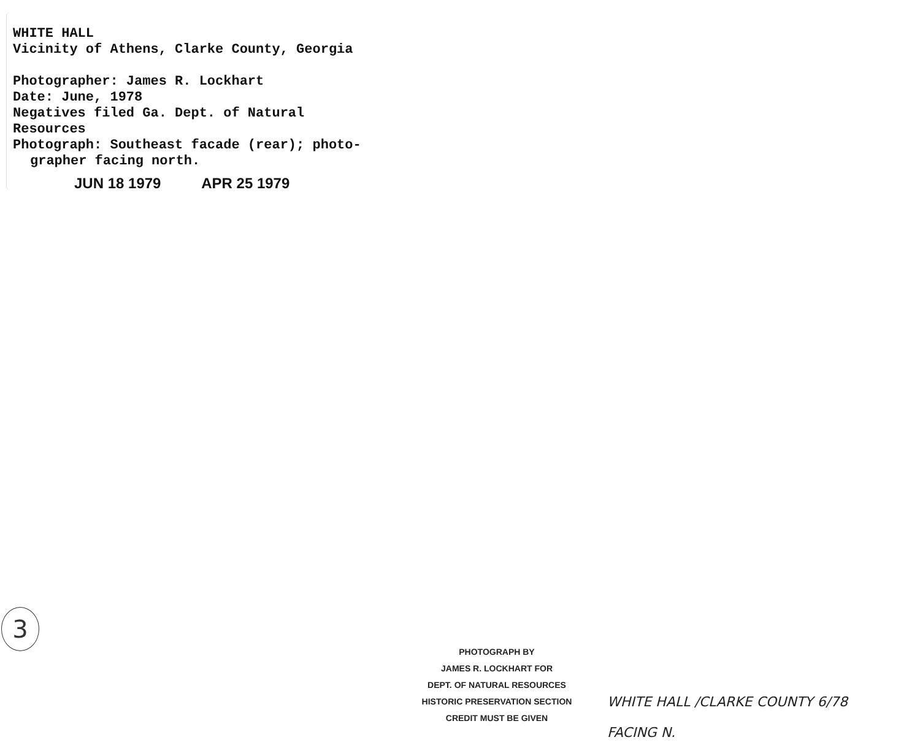WHITE HALL
Vicinity of Athens, Clarke County, Georgia
Photographer: James R. Lockhart
Date: June, 1978
Negatives filed Ga. Dept. of Natural Resources
Photograph: Southeast facade (rear); photo-
grapher facing north.
JUN 18 1979 APR 25 1979
3
PHOTOGRAPH BY
JAMES R. LOCKHART FOR
DEPT. OF NATURAL RESOURCES
HISTORIC PRESERVATION SECTION
CREDIT MUST BE GIVEN
WHITE HALL /CLARKE COUNTY 6/78
FACING N.